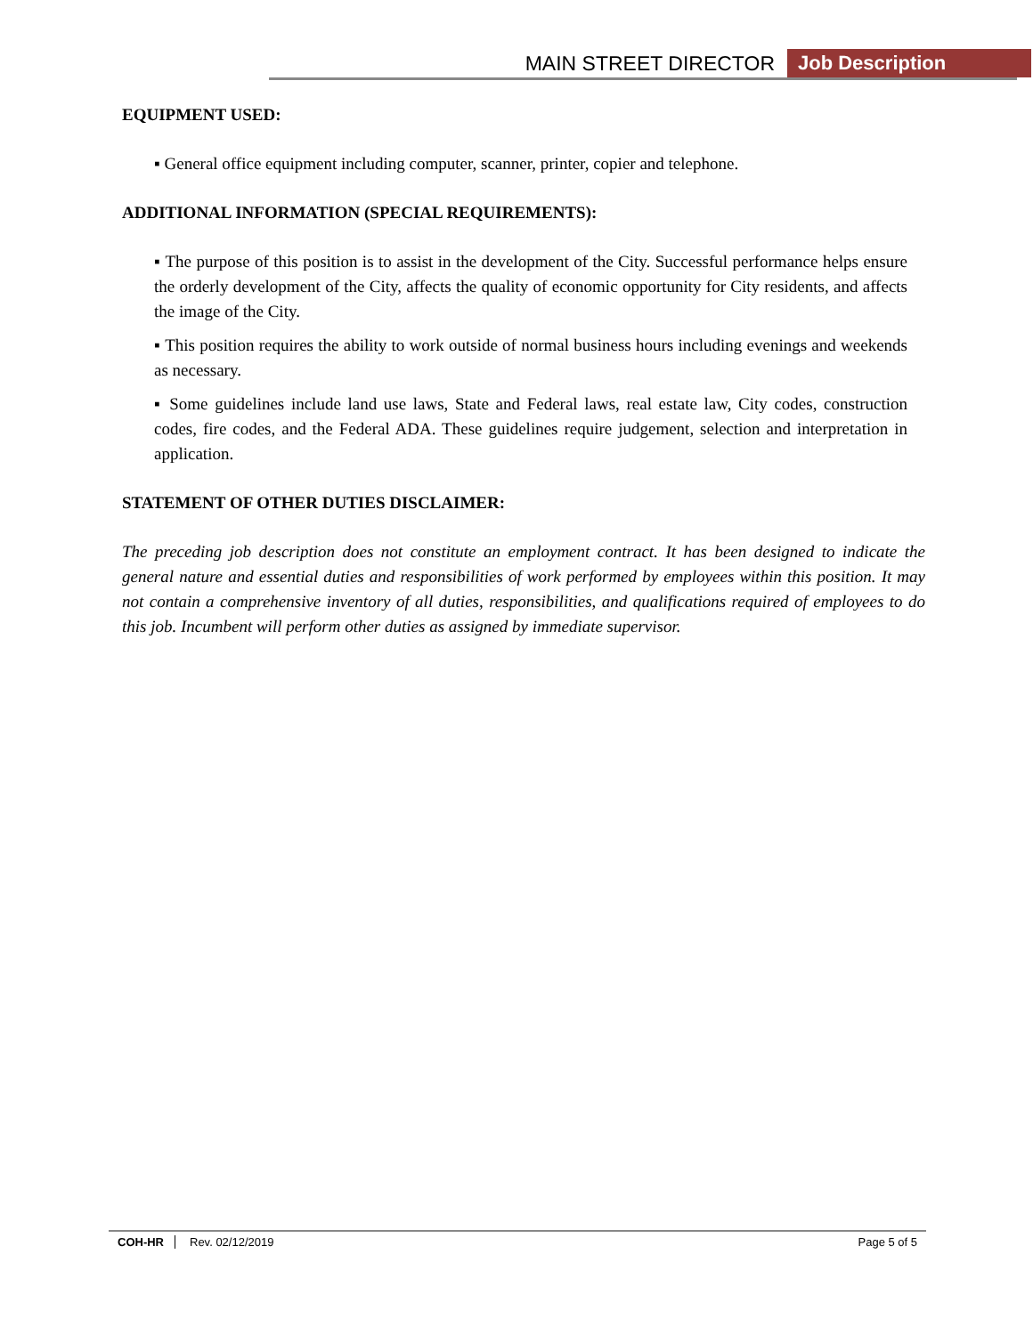MAIN STREET DIRECTOR Job Description
EQUIPMENT USED:
▪ General office equipment including computer, scanner, printer, copier and telephone.
ADDITIONAL INFORMATION (SPECIAL REQUIREMENTS):
▪ The purpose of this position is to assist in the development of the City. Successful performance helps ensure the orderly development of the City, affects the quality of economic opportunity for City residents, and affects the image of the City.
▪ This position requires the ability to work outside of normal business hours including evenings and weekends as necessary.
▪ Some guidelines include land use laws, State and Federal laws, real estate law, City codes, construction codes, fire codes, and the Federal ADA. These guidelines require judgement, selection and interpretation in application.
STATEMENT OF OTHER DUTIES DISCLAIMER:
The preceding job description does not constitute an employment contract. It has been designed to indicate the general nature and essential duties and responsibilities of work performed by employees within this position. It may not contain a comprehensive inventory of all duties, responsibilities, and qualifications required of employees to do this job. Incumbent will perform other duties as assigned by immediate supervisor.
COH-HR Rev. 02/12/2019 Page 5 of 5